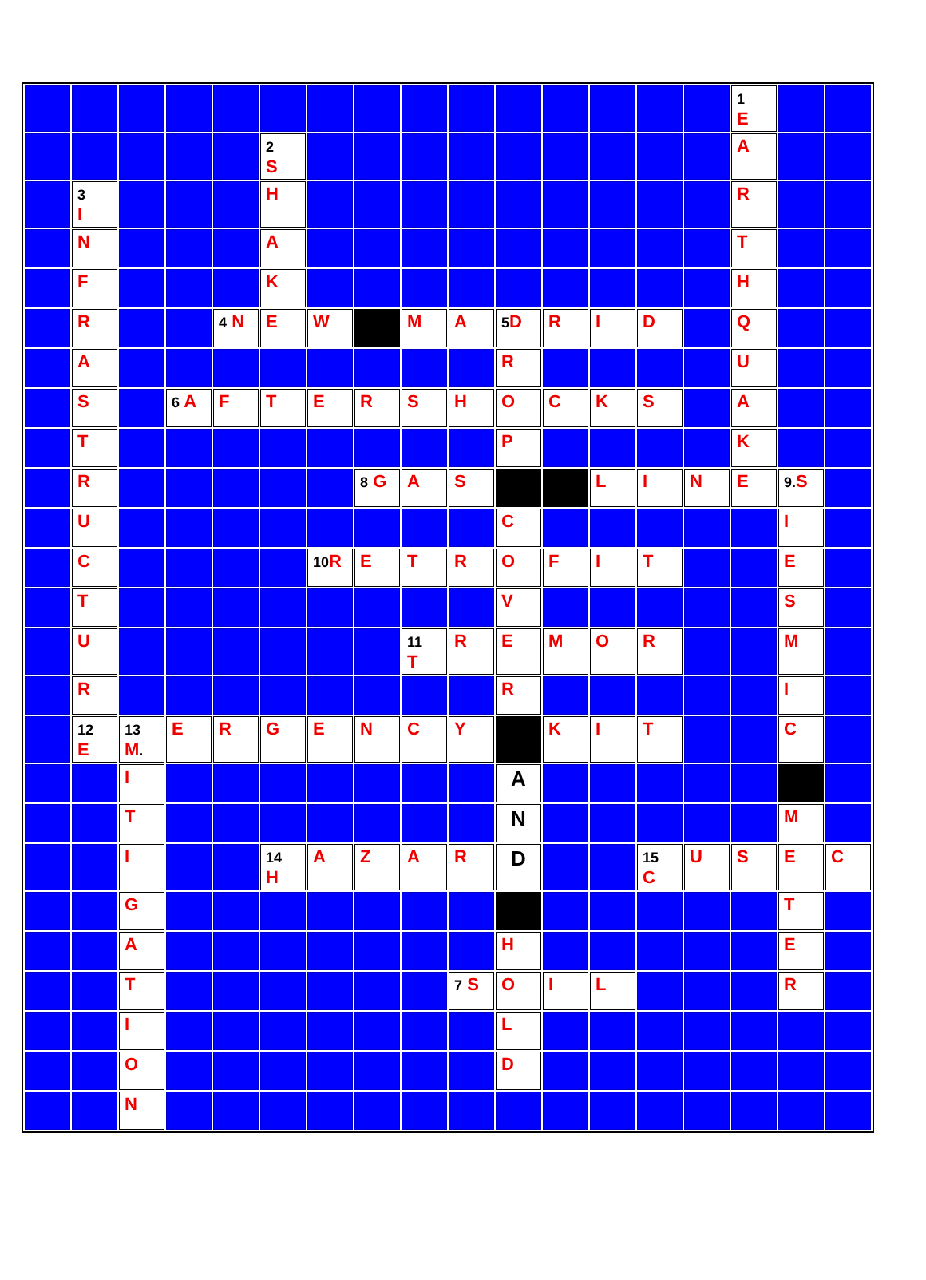| | | | | | | | | | | | | | | | 1 E | | |
| | | | | | 2 S | | | | | | | | | | A | | |
| | 3 I | | | | H | | | | | | | | | | R | | |
| | N | | | | A | | | | | | | | | | T | | |
| | F | | | | K | | | | | | | | | | H | | |
| | R | | | 4 N | E | W | | M | A | 5 D | R | I | D | | Q | | |
| | A | | | | | | | | | R | | | | | U | | |
| | S | | 6 A | F | T | E | R | S | H | O | C | K | S | | A | | |
| | T | | | | | | | | | P | | | | | K | | |
| | R | | | | | | 8 G | A | S | | | L | I | N | E | 9. S | |
| | U | | | | | | | | | C | | | | | | I | |
| | C | | | | | 10 R | E | T | R | O | F | I | T | | | E | |
| | T | | | | | | | | | V | | | | | | S | |
| | U | | | | | | | 11 T | R | E | M | O | R | | | M | |
| | R | | | | | | | | | R | | | | | | I | |
| | 12 E | 13 M . | E | R | G | E | N | C | Y | | K | I | T | | | C | |
| | | I | | | | | | | | A | | | | | | | |
| | | T | | | | | | | | N | | | | | | M | |
| | | I | | | 14 H | A | Z | A | R | D | | | 15 C | U | S | E | C |
| | | G | | | | | | | | | | | | | | T | |
| | | A | | | | | | | | H | | | | | | E | |
| | | T | | | | | | | 7 S | O | I | L | | | | R | |
| | | I | | | | | | | | L | | | | | | | |
| | | O | | | | | | | | D | | | | | | | |
| | | N | | | | | | | | | | | | | | | |